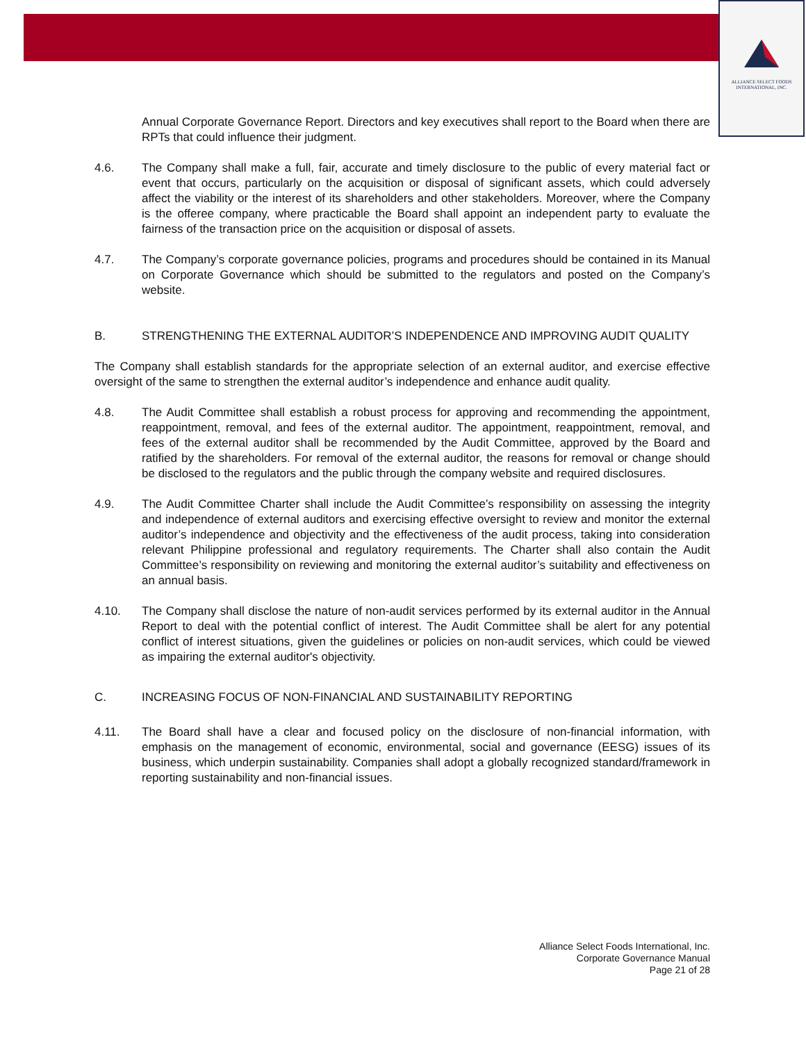ALLIANCE SELECT FOODS
INTERNATIONAL, INC.
Annual Corporate Governance Report. Directors and key executives shall report to the Board when there are RPTs that could influence their judgment.
4.6. The Company shall make a full, fair, accurate and timely disclosure to the public of every material fact or event that occurs, particularly on the acquisition or disposal of significant assets, which could adversely affect the viability or the interest of its shareholders and other stakeholders. Moreover, where the Company is the offeree company, where practicable the Board shall appoint an independent party to evaluate the fairness of the transaction price on the acquisition or disposal of assets.
4.7. The Company’s corporate governance policies, programs and procedures should be contained in its Manual on Corporate Governance which should be submitted to the regulators and posted on the Company’s website.
B. STRENGTHENING THE EXTERNAL AUDITOR’S INDEPENDENCE AND IMPROVING AUDIT QUALITY
The Company shall establish standards for the appropriate selection of an external auditor, and exercise effective oversight of the same to strengthen the external auditor’s independence and enhance audit quality.
4.8. The Audit Committee shall establish a robust process for approving and recommending the appointment, reappointment, removal, and fees of the external auditor. The appointment, reappointment, removal, and fees of the external auditor shall be recommended by the Audit Committee, approved by the Board and ratified by the shareholders. For removal of the external auditor, the reasons for removal or change should be disclosed to the regulators and the public through the company website and required disclosures.
4.9. The Audit Committee Charter shall include the Audit Committee’s responsibility on assessing the integrity and independence of external auditors and exercising effective oversight to review and monitor the external auditor’s independence and objectivity and the effectiveness of the audit process, taking into consideration relevant Philippine professional and regulatory requirements. The Charter shall also contain the Audit Committee’s responsibility on reviewing and monitoring the external auditor’s suitability and effectiveness on an annual basis.
4.10. The Company shall disclose the nature of non-audit services performed by its external auditor in the Annual Report to deal with the potential conflict of interest. The Audit Committee shall be alert for any potential conflict of interest situations, given the guidelines or policies on non-audit services, which could be viewed as impairing the external auditor's objectivity.
C. INCREASING FOCUS OF NON-FINANCIAL AND SUSTAINABILITY REPORTING
4.11. The Board shall have a clear and focused policy on the disclosure of non-financial information, with emphasis on the management of economic, environmental, social and governance (EESG) issues of its business, which underpin sustainability. Companies shall adopt a globally recognized standard/framework in reporting sustainability and non-financial issues.
Alliance Select Foods International, Inc.
Corporate Governance Manual
Page 21 of 28